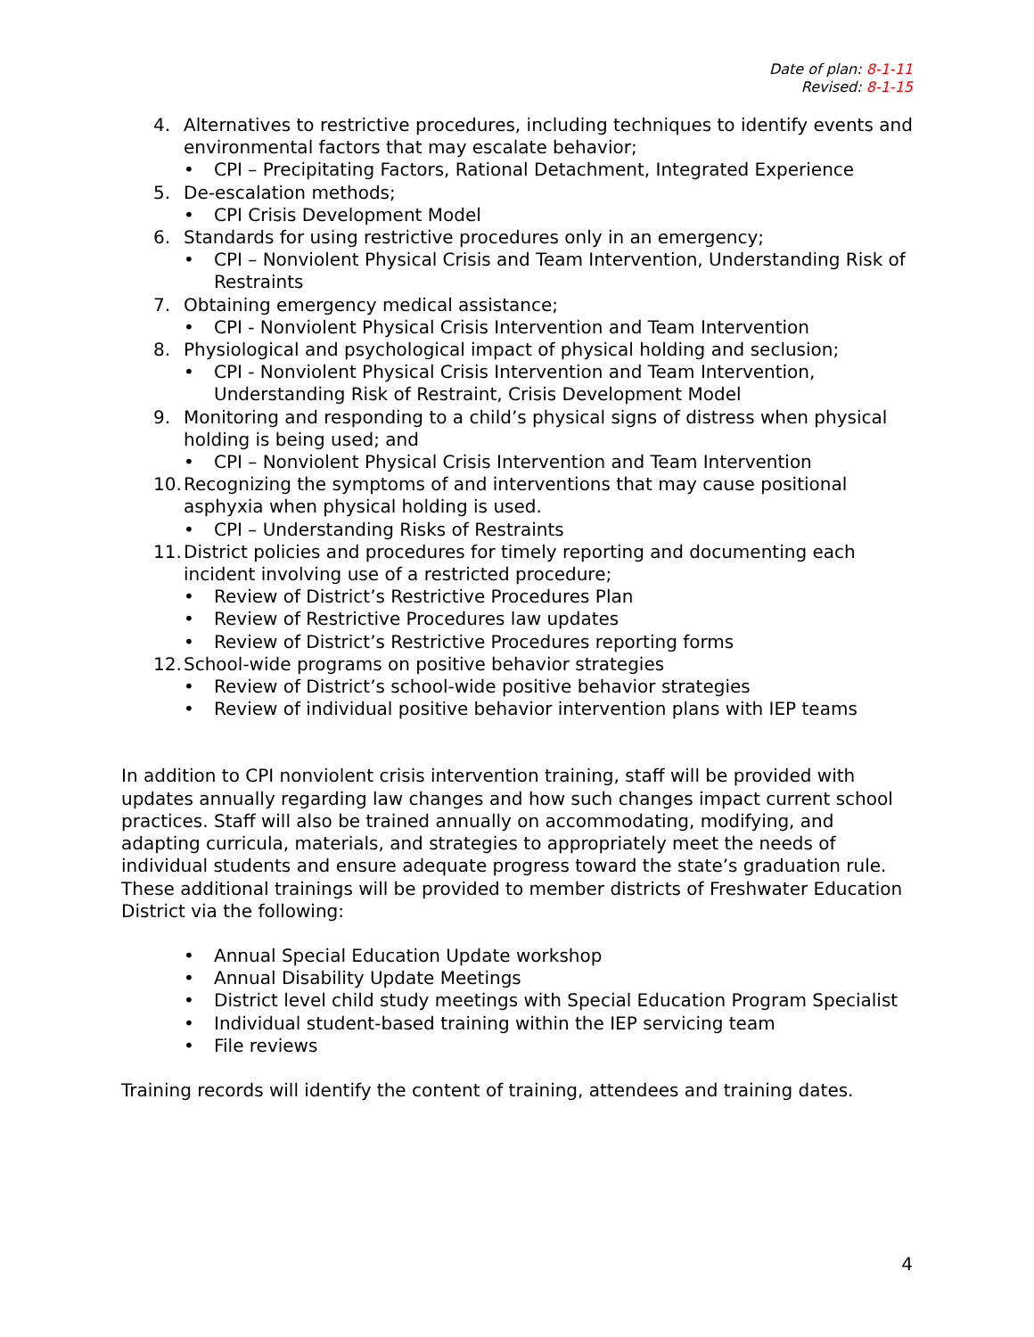Date of plan: 8-1-11
Revised: 8-1-15
4. Alternatives to restrictive procedures, including techniques to identify events and environmental factors that may escalate behavior;
• CPI – Precipitating Factors, Rational Detachment, Integrated Experience
5. De-escalation methods;
• CPI Crisis Development Model
6. Standards for using restrictive procedures only in an emergency;
• CPI – Nonviolent Physical Crisis and Team Intervention, Understanding Risk of Restraints
7. Obtaining emergency medical assistance;
• CPI - Nonviolent Physical Crisis Intervention and Team Intervention
8. Physiological and psychological impact of physical holding and seclusion;
• CPI - Nonviolent Physical Crisis Intervention and Team Intervention, Understanding Risk of Restraint, Crisis Development Model
9. Monitoring and responding to a child’s physical signs of distress when physical holding is being used; and
• CPI – Nonviolent Physical Crisis Intervention and Team Intervention
10. Recognizing the symptoms of and interventions that may cause positional asphyxia when physical holding is used.
• CPI – Understanding Risks of Restraints
11. District policies and procedures for timely reporting and documenting each incident involving use of a restricted procedure;
• Review of District’s Restrictive Procedures Plan
• Review of Restrictive Procedures law updates
• Review of District’s Restrictive Procedures reporting forms
12. School-wide programs on positive behavior strategies
• Review of District’s school-wide positive behavior strategies
• Review of individual positive behavior intervention plans with IEP teams
In addition to CPI nonviolent crisis intervention training, staff will be provided with updates annually regarding law changes and how such changes impact current school practices. Staff will also be trained annually on accommodating, modifying, and adapting curricula, materials, and strategies to appropriately meet the needs of individual students and ensure adequate progress toward the state’s graduation rule. These additional trainings will be provided to member districts of Freshwater Education District via the following:
• Annual Special Education Update workshop
• Annual Disability Update Meetings
• District level child study meetings with Special Education Program Specialist
• Individual student-based training within the IEP servicing team
• File reviews
Training records will identify the content of training, attendees and training dates.
4